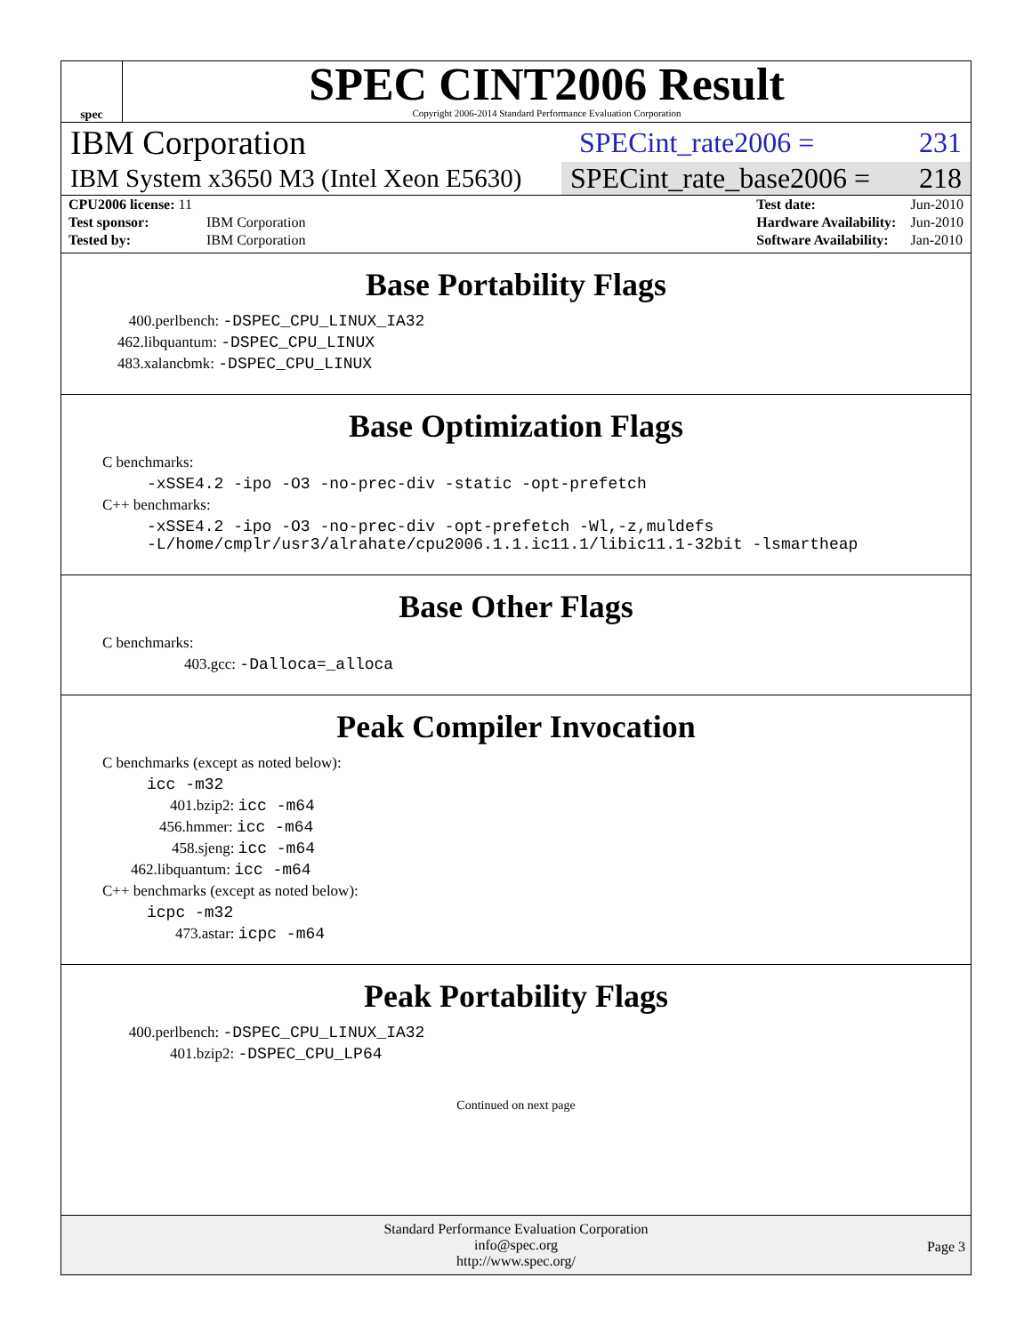spec
SPEC CINT2006 Result
Copyright 2006-2014 Standard Performance Evaluation Corporation
IBM Corporation SPECint_rate2006 = 231
IBM System x3650 M3 (Intel Xeon E5630) SPECint_rate_base2006 = 218
| CPU2006 license: 11 | |
| Test sponsor: | IBM Corporation |
| Tested by: | IBM Corporation |
| Test date: | Jun-2010 |
| Hardware Availability: | Jun-2010 |
| Software Availability: | Jan-2010 |
Base Portability Flags
400.perlbench: -DSPEC_CPU_LINUX_IA32
462.libquantum: -DSPEC_CPU_LINUX
483.xalancbmk: -DSPEC_CPU_LINUX
Base Optimization Flags
C benchmarks:
-xSSE4.2 -ipo -O3 -no-prec-div -static -opt-prefetch
C++ benchmarks:
-xSSE4.2 -ipo -O3 -no-prec-div -opt-prefetch -Wl,-z,muldefs
-L/home/cmplr/usr3/alrahate/cpu2006.1.1.ic11.1/libic11.1-32bit -lsmartheap
Base Other Flags
C benchmarks:
403.gcc: -Dalloca=_alloca
Peak Compiler Invocation
C benchmarks (except as noted below):
icc -m32
401.bzip2: icc -m64
456.hmmer: icc -m64
458.sjeng: icc -m64
462.libquantum: icc -m64
C++ benchmarks (except as noted below):
icpc -m32
473.astar: icpc -m64
Peak Portability Flags
400.perlbench: -DSPEC_CPU_LINUX_IA32
401.bzip2: -DSPEC_CPU_LP64
Continued on next page
Standard Performance Evaluation Corporation
info@spec.org
http://www.spec.org/
Page 3